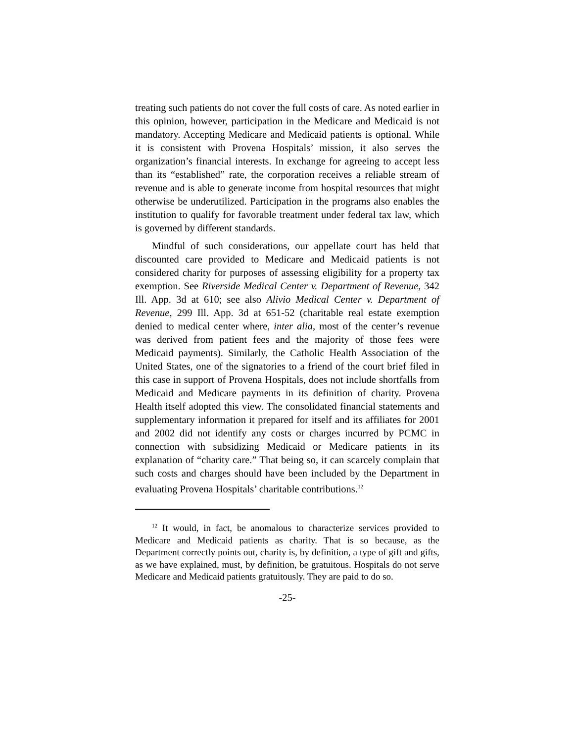treating such patients do not cover the full costs of care. As noted earlier in this opinion, however, participation in the Medicare and Medicaid is not mandatory. Accepting Medicare and Medicaid patients is optional. While it is consistent with Provena Hospitals’ mission, it also serves the organization’s financial interests. In exchange for agreeing to accept less than its “established” rate, the corporation receives a reliable stream of revenue and is able to generate income from hospital resources that might otherwise be underutilized. Participation in the programs also enables the institution to qualify for favorable treatment under federal tax law, which is governed by different standards.
Mindful of such considerations, our appellate court has held that discounted care provided to Medicare and Medicaid patients is not considered charity for purposes of assessing eligibility for a property tax exemption. See Riverside Medical Center v. Department of Revenue, 342 Ill. App. 3d at 610; see also Alivio Medical Center v. Department of Revenue, 299 Ill. App. 3d at 651-52 (charitable real estate exemption denied to medical center where, inter alia, most of the center’s revenue was derived from patient fees and the majority of those fees were Medicaid payments). Similarly, the Catholic Health Association of the United States, one of the signatories to a friend of the court brief filed in this case in support of Provena Hospitals, does not include shortfalls from Medicaid and Medicare payments in its definition of charity. Provena Health itself adopted this view. The consolidated financial statements and supplementary information it prepared for itself and its affiliates for 2001 and 2002 did not identify any costs or charges incurred by PCMC in connection with subsidizing Medicaid or Medicare patients in its explanation of “charity care.” That being so, it can scarcely complain that such costs and charges should have been included by the Department in evaluating Provena Hospitals’ charitable contributions.<sup>12</sup>
<sup>12</sup> It would, in fact, be anomalous to characterize services provided to Medicare and Medicaid patients as charity. That is so because, as the Department correctly points out, charity is, by definition, a type of gift and gifts, as we have explained, must, by definition, be gratuitous. Hospitals do not serve Medicare and Medicaid patients gratuitously. They are paid to do so.
-25-